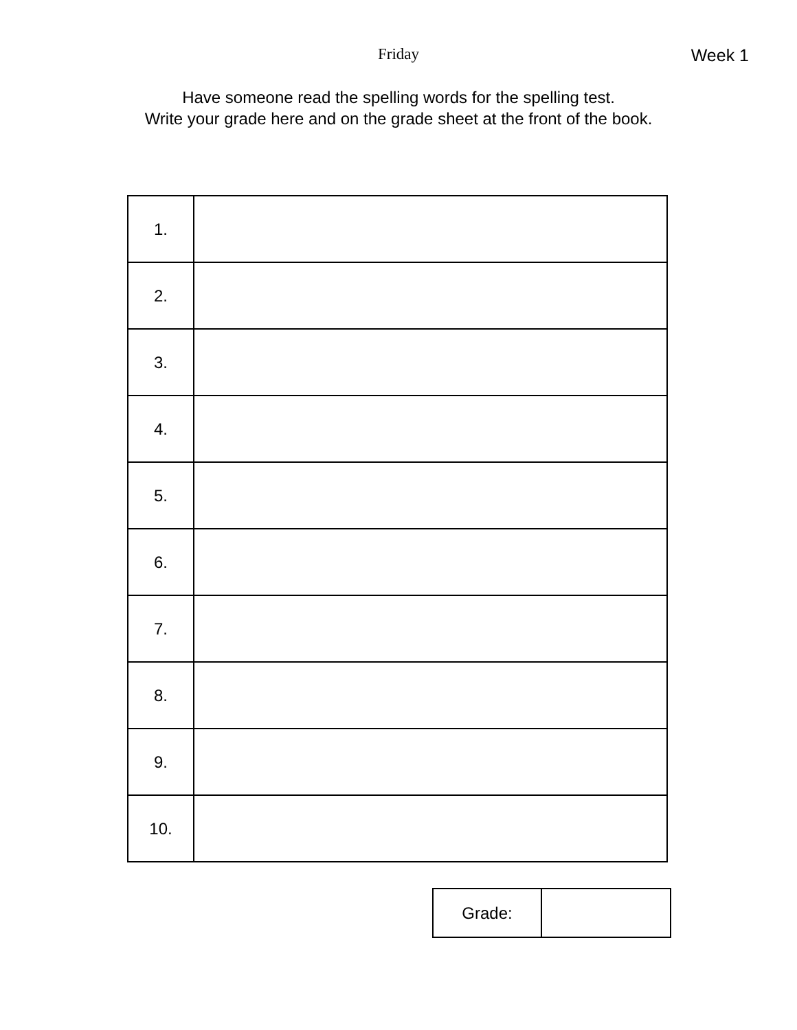Friday Week 1
Have someone read the spelling words for the spelling test.
Write your grade here and on the grade sheet at the front of the book.
| 1. | |
| 2. | |
| 3. | |
| 4. | |
| 5. | |
| 6. | |
| 7. | |
| 8. | |
| 9. | |
| 10. | |
| Grade: | |